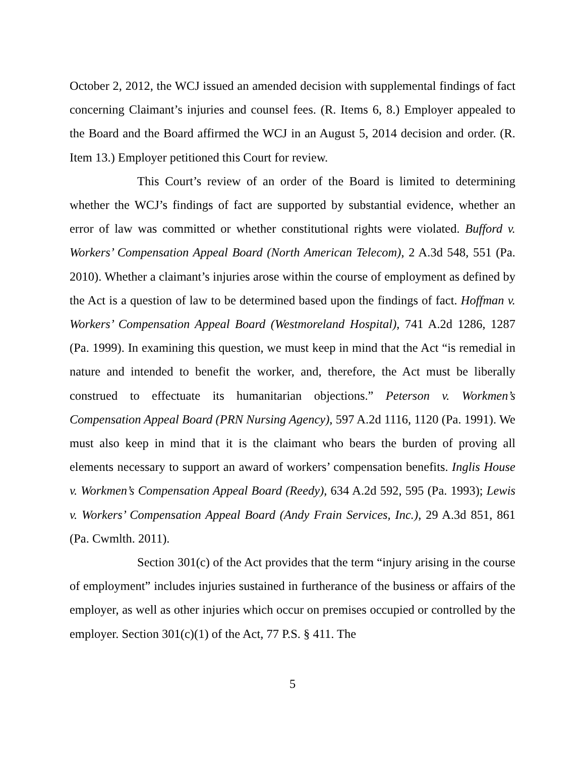October 2, 2012, the WCJ issued an amended decision with supplemental findings of fact concerning Claimant’s injuries and counsel fees. (R. Items 6, 8.) Employer appealed to the Board and the Board affirmed the WCJ in an August 5, 2014 decision and order. (R. Item 13.) Employer petitioned this Court for review.
This Court’s review of an order of the Board is limited to determining whether the WCJ’s findings of fact are supported by substantial evidence, whether an error of law was committed or whether constitutional rights were violated. Bufford v. Workers’ Compensation Appeal Board (North American Telecom), 2 A.3d 548, 551 (Pa. 2010). Whether a claimant’s injuries arose within the course of employment as defined by the Act is a question of law to be determined based upon the findings of fact. Hoffman v. Workers’ Compensation Appeal Board (Westmoreland Hospital), 741 A.2d 1286, 1287 (Pa. 1999). In examining this question, we must keep in mind that the Act “is remedial in nature and intended to benefit the worker, and, therefore, the Act must be liberally construed to effectuate its humanitarian objections.” Peterson v. Workmen’s Compensation Appeal Board (PRN Nursing Agency), 597 A.2d 1116, 1120 (Pa. 1991). We must also keep in mind that it is the claimant who bears the burden of proving all elements necessary to support an award of workers’ compensation benefits. Inglis House v. Workmen’s Compensation Appeal Board (Reedy), 634 A.2d 592, 595 (Pa. 1993); Lewis v. Workers’ Compensation Appeal Board (Andy Frain Services, Inc.), 29 A.3d 851, 861 (Pa. Cwmlth. 2011).
Section 301(c) of the Act provides that the term “injury arising in the course of employment” includes injuries sustained in furtherance of the business or affairs of the employer, as well as other injuries which occur on premises occupied or controlled by the employer. Section 301(c)(1) of the Act, 77 P.S. § 411. The
5